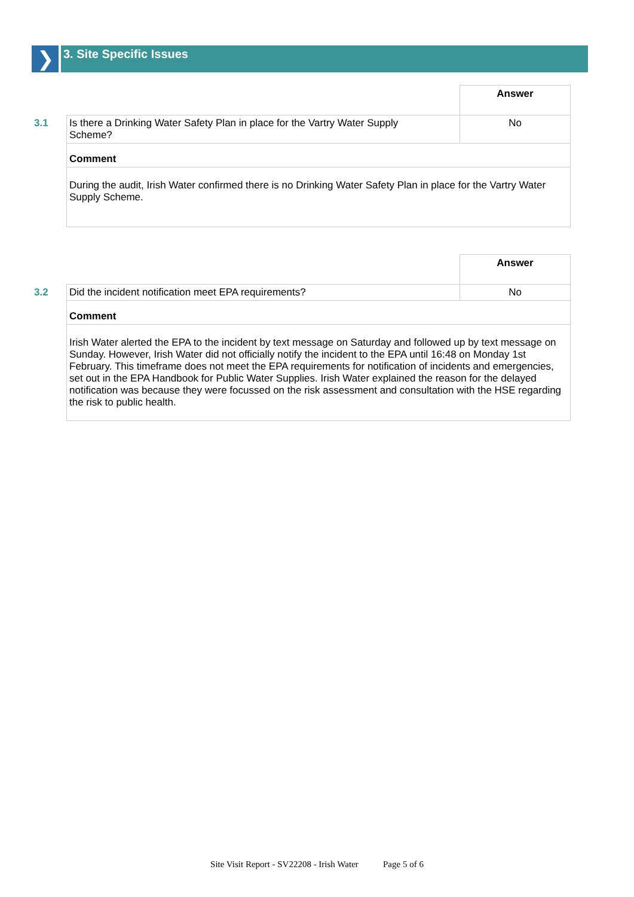❯
3. Site Specific Issues
| | | Answer |
| 3.1 | Is there a Drinking Water Safety Plan in place for the Vartry Water Supply Scheme? | No |
| | Comment | |
| | During the audit, Irish Water confirmed there is no Drinking Water Safety Plan in place for the Vartry Water Supply Scheme. | |
| | | Answer |
| 3.2 | Did the incident notification meet EPA requirements? | No |
| | Comment | |
| | Irish Water alerted the EPA to the incident by text message on Saturday and followed up by text message on Sunday. However, Irish Water did not officially notify the incident to the EPA until 16:48 on Monday 1st February. This timeframe does not meet the EPA requirements for notification of incidents and emergencies, set out in the EPA Handbook for Public Water Supplies. Irish Water explained the reason for the delayed notification was because they were focussed on the risk assessment and consultation with the HSE regarding the risk to public health. | |
Site Visit Report - SV22208 - Irish Water Page 5 of 6